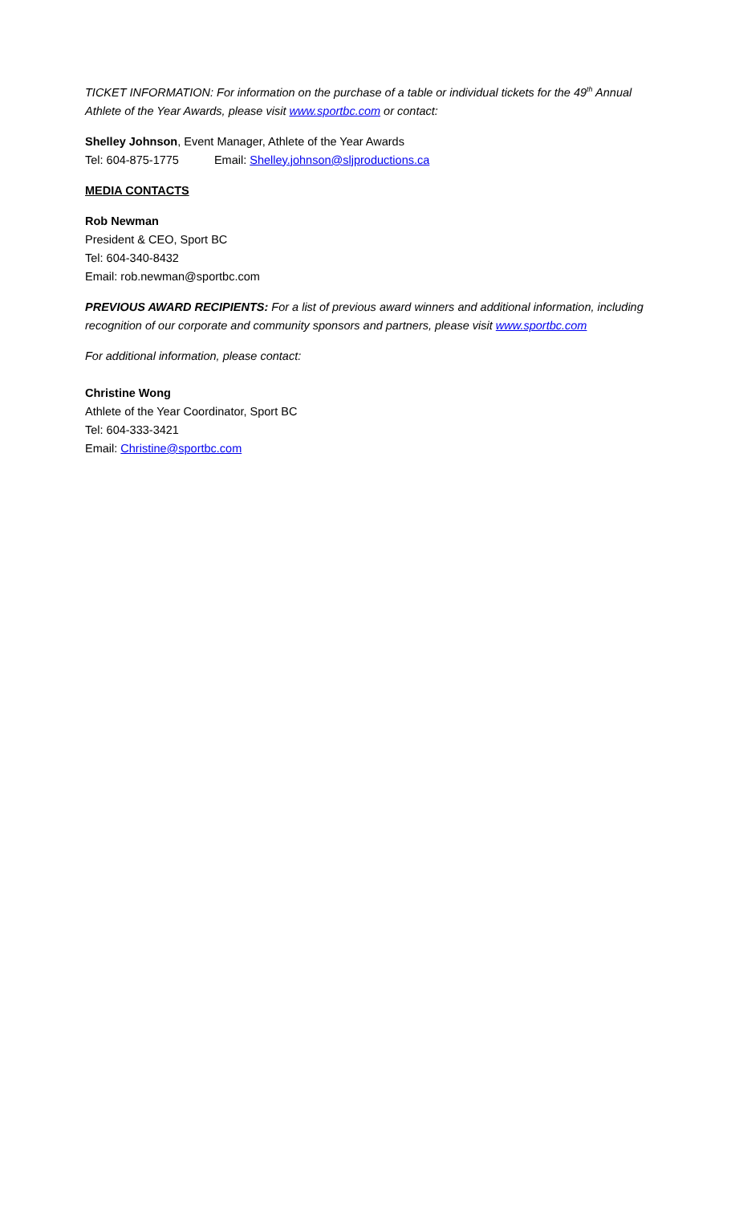TICKET INFORMATION: For information on the purchase of a table or individual tickets for the 49<sup>th</sup> Annual Athlete of the Year Awards, please visit www.sportbc.com or contact:
Shelley Johnson, Event Manager, Athlete of the Year Awards
Tel: 604-875-1775 Email: Shelley.johnson@sljproductions.ca
MEDIA CONTACTS
Rob Newman
President & CEO, Sport BC
Tel: 604-340-8432
Email: rob.newman@sportbc.com
PREVIOUS AWARD RECIPIENTS: For a list of previous award winners and additional information, including recognition of our corporate and community sponsors and partners, please visit www.sportbc.com
For additional information, please contact:
Christine Wong
Athlete of the Year Coordinator, Sport BC
Tel: 604-333-3421
Email: Christine@sportbc.com